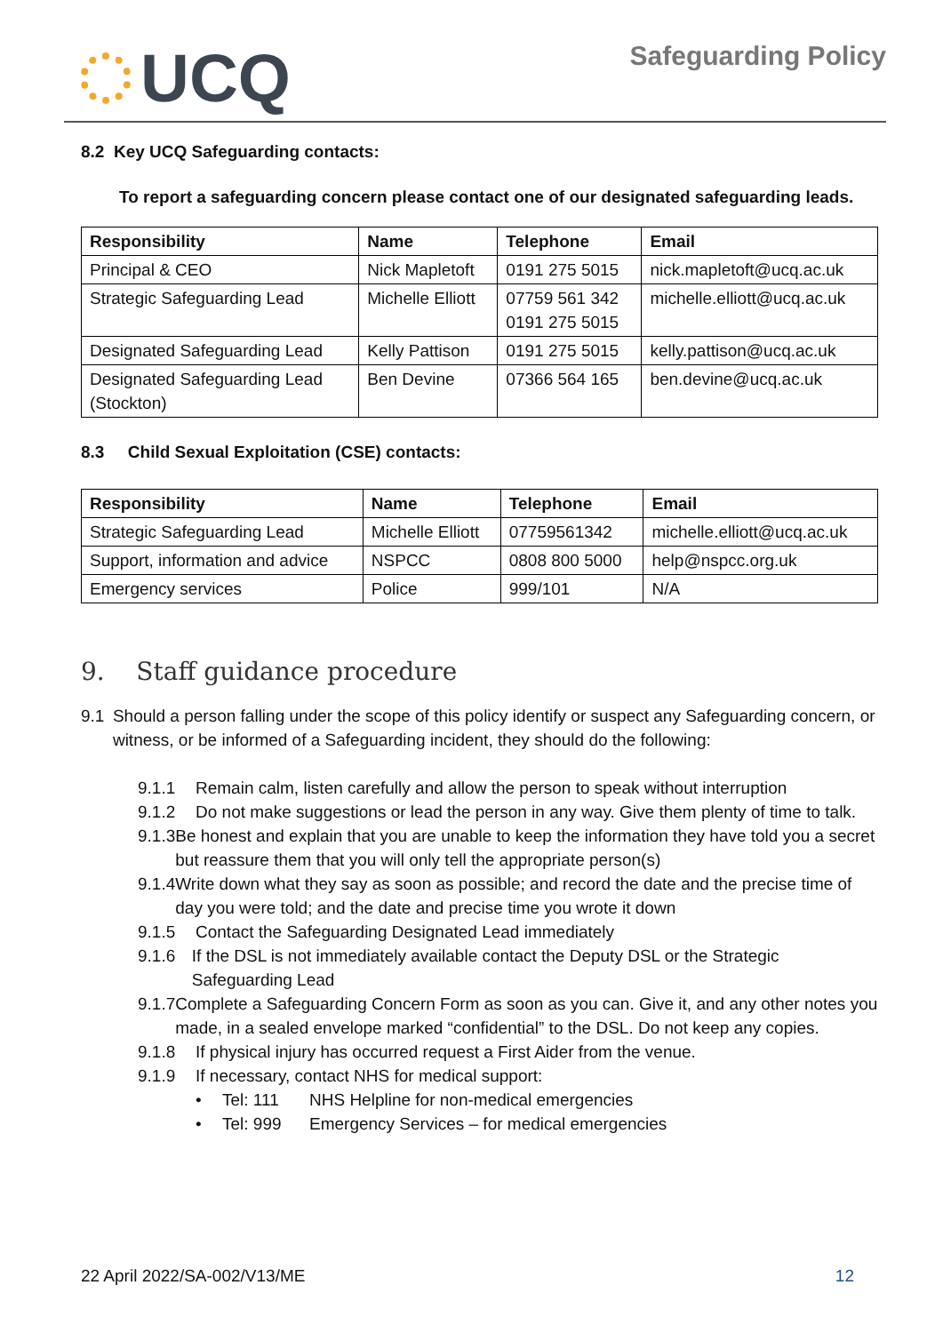UCQ
Safeguarding Policy
8.2 Key UCQ Safeguarding contacts:
To report a safeguarding concern please contact one of our designated safeguarding leads.
| Responsibility | Name | Telephone | Email |
| --- | --- | --- | --- |
| Principal & CEO | Nick Mapletoft | 0191 275 5015 | nick.mapletoft@ucq.ac.uk |
| Strategic Safeguarding Lead | Michelle Elliott | 07759 561 342 0191 275 5015 | michelle.elliott@ucq.ac.uk |
| Designated Safeguarding Lead | Kelly Pattison | 0191 275 5015 | kelly.pattison@ucq.ac.uk |
| Designated Safeguarding Lead (Stockton) | Ben Devine | 07366 564 165 | ben.devine@ucq.ac.uk |
8.3 Child Sexual Exploitation (CSE) contacts:
| Responsibility | Name | Telephone | Email |
| --- | --- | --- | --- |
| Strategic Safeguarding Lead | Michelle Elliott | 07759561342 | michelle.elliott@ucq.ac.uk |
| Support, information and advice | NSPCC | 0808 800 5000 | help@nspcc.org.uk |
| Emergency services | Police | 999/101 | N/A |
9. Staff guidance procedure
9.1 Should a person falling under the scope of this policy identify or suspect any Safeguarding concern, or witness, or be informed of a Safeguarding incident, they should do the following:
9.1.1 Remain calm, listen carefully and allow the person to speak without interruption
9.1.2 Do not make suggestions or lead the person in any way. Give them plenty of time to talk.
9.1.3 Be honest and explain that you are unable to keep the information they have told you a secret but reassure them that you will only tell the appropriate person(s)
9.1.4 Write down what they say as soon as possible; and record the date and the precise time of day you were told; and the date and precise time you wrote it down
9.1.5 Contact the Safeguarding Designated Lead immediately
9.1.6 If the DSL is not immediately available contact the Deputy DSL or the Strategic Safeguarding Lead
9.1.7 Complete a Safeguarding Concern Form as soon as you can. Give it, and any other notes you made, in a sealed envelope marked “confidential” to the DSL. Do not keep any copies.
9.1.8 If physical injury has occurred request a First Aider from the venue.
9.1.9 If necessary, contact NHS for medical support:
• Tel: 111 NHS Helpline for non-medical emergencies
• Tel: 999 Emergency Services – for medical emergencies
22 April 2022/SA-002/V13/ME 12